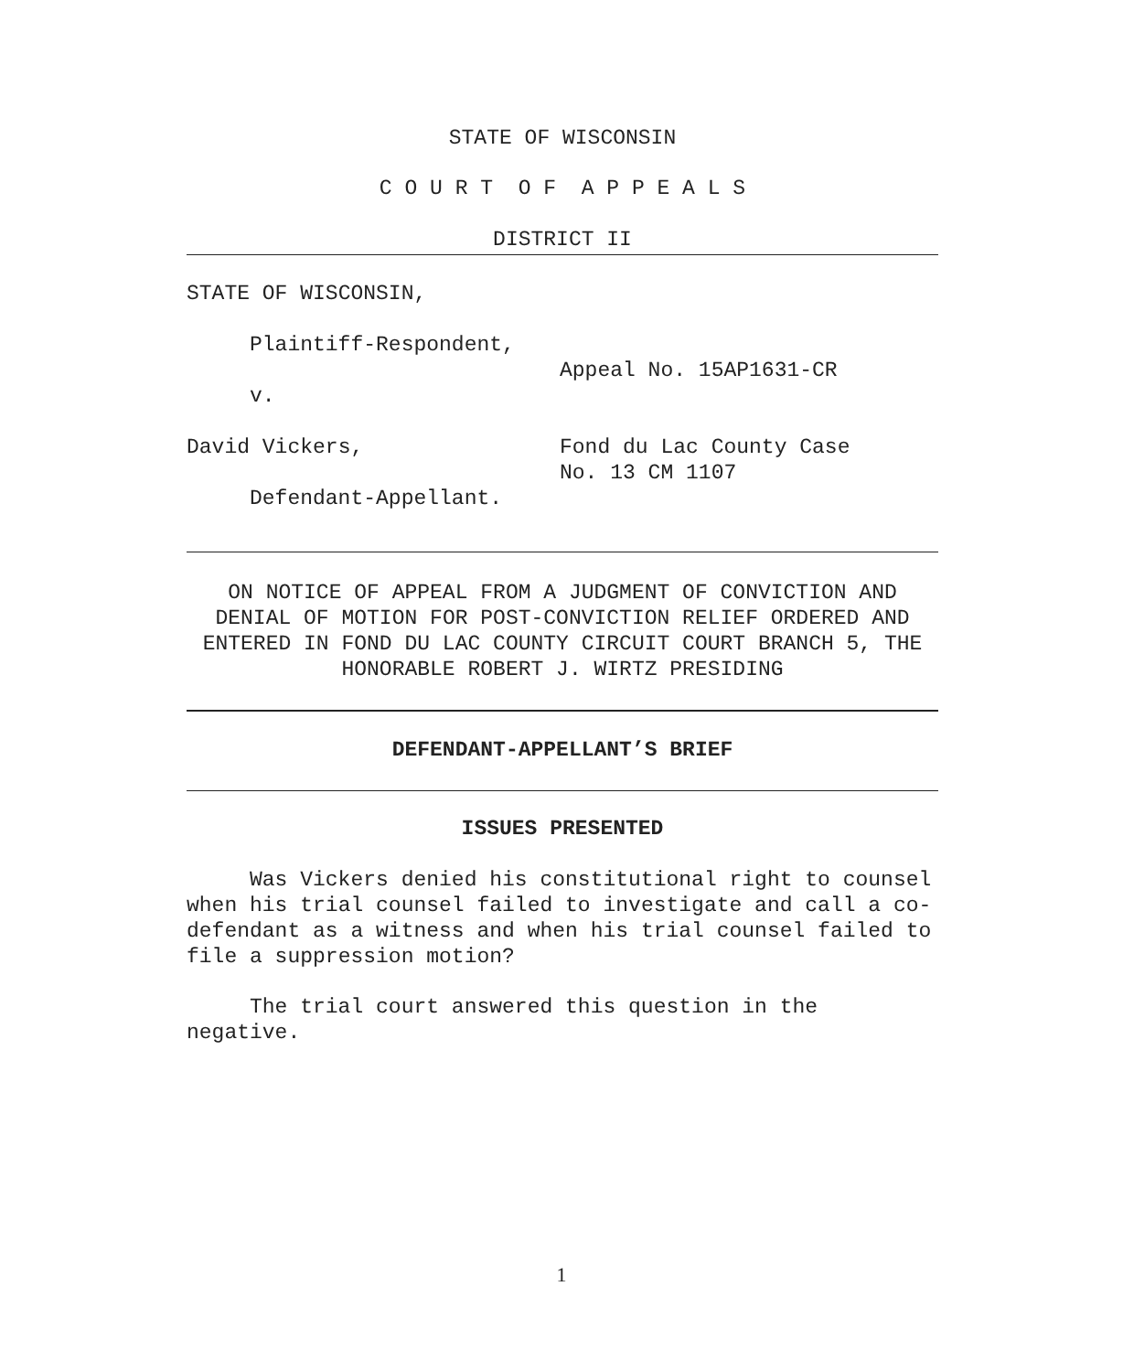STATE OF WISCONSIN
C O U R T O F A P P E A L S
DISTRICT II
STATE OF WISCONSIN,
Plaintiff-Respondent,
v.
David Vickers,
Defendant-Appellant.
Appeal No. 15AP1631-CR
Fond du Lac County Case
No. 13 CM 1107
ON NOTICE OF APPEAL FROM A JUDGMENT OF CONVICTION AND DENIAL OF MOTION FOR POST-CONVICTION RELIEF ORDERED AND ENTERED IN FOND DU LAC COUNTY CIRCUIT COURT BRANCH 5, THE HONORABLE ROBERT J. WIRTZ PRESIDING
DEFENDANT-APPELLANT’S BRIEF
ISSUES PRESENTED
Was Vickers denied his constitutional right to counsel when his trial counsel failed to investigate and call a co-defendant as a witness and when his trial counsel failed to file a suppression motion?
The trial court answered this question in the negative.
1